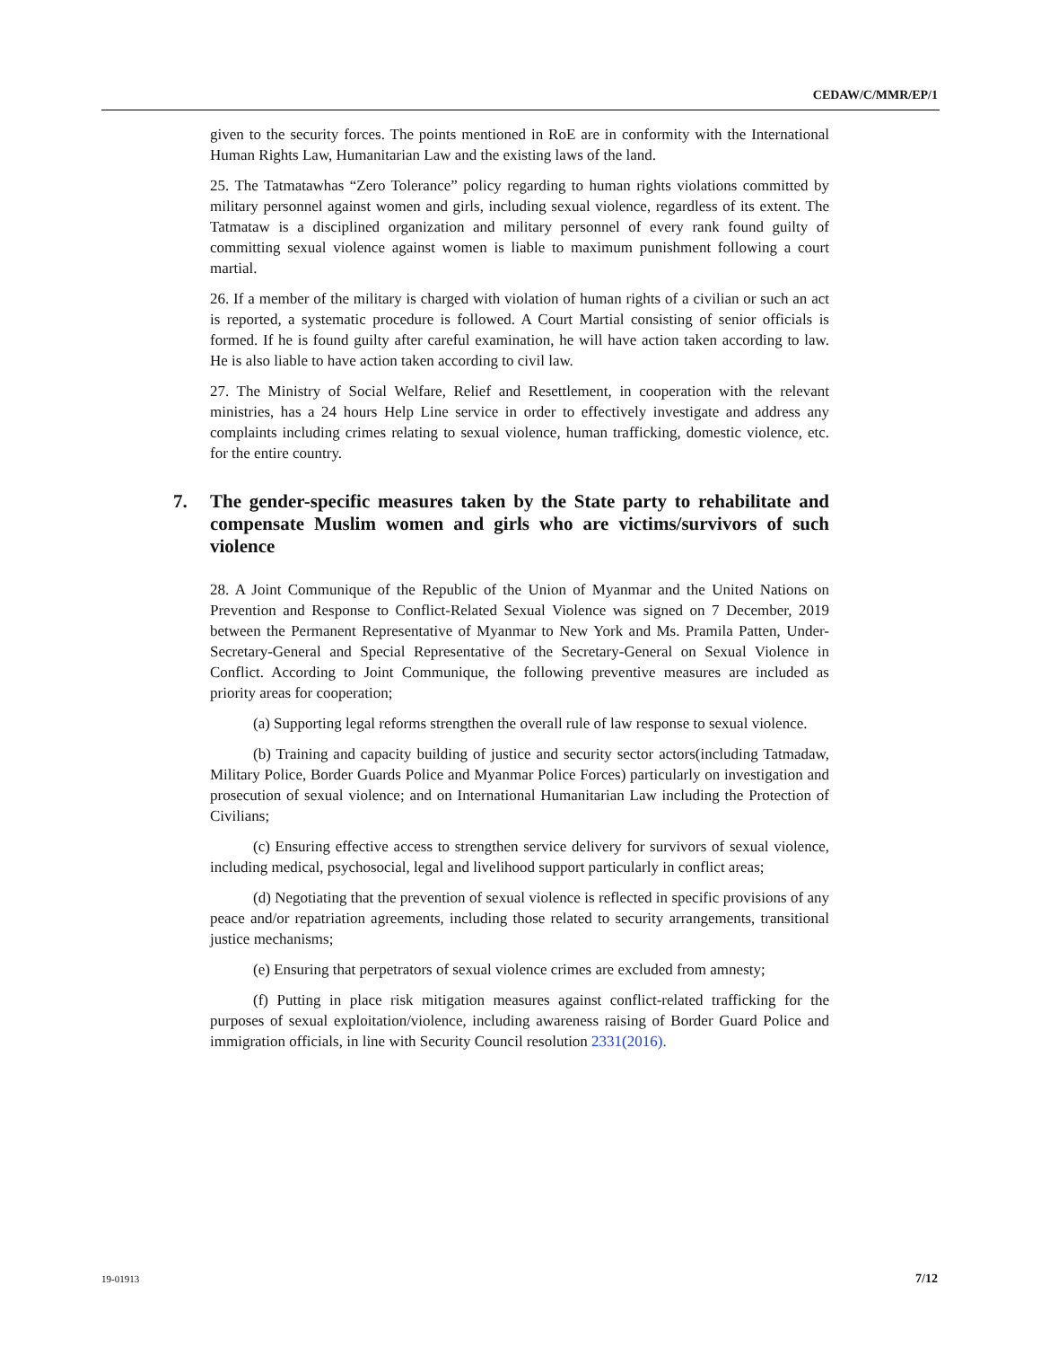CEDAW/C/MMR/EP/1
given to the security forces. The points mentioned in RoE are in conformity with the International Human Rights Law, Humanitarian Law and the existing laws of the land.
25. The Tatmatawhas “Zero Tolerance” policy regarding to human rights violations committed by military personnel against women and girls, including sexual violence, regardless of its extent. The Tatmataw is a disciplined organization and military personnel of every rank found guilty of committing sexual violence against women is liable to maximum punishment following a court martial.
26. If a member of the military is charged with violation of human rights of a civilian or such an act is reported, a systematic procedure is followed. A Court Martial consisting of senior officials is formed. If he is found guilty after careful examination, he will have action taken according to law. He is also liable to have action taken according to civil law.
27. The Ministry of Social Welfare, Relief and Resettlement, in cooperation with the relevant ministries, has a 24 hours Help Line service in order to effectively investigate and address any complaints including crimes relating to sexual violence, human trafficking, domestic violence, etc. for the entire country.
7. The gender-specific measures taken by the State party to rehabilitate and compensate Muslim women and girls who are victims/survivors of such violence
28. A Joint Communique of the Republic of the Union of Myanmar and the United Nations on Prevention and Response to Conflict-Related Sexual Violence was signed on 7 December, 2019 between the Permanent Representative of Myanmar to New York and Ms. Pramila Patten, Under-Secretary-General and Special Representative of the Secretary-General on Sexual Violence in Conflict. According to Joint Communique, the following preventive measures are included as priority areas for cooperation;
(a) Supporting legal reforms strengthen the overall rule of law response to sexual violence.
(b) Training and capacity building of justice and security sector actors(including Tatmadaw, Military Police, Border Guards Police and Myanmar Police Forces) particularly on investigation and prosecution of sexual violence; and on International Humanitarian Law including the Protection of Civilians;
(c) Ensuring effective access to strengthen service delivery for survivors of sexual violence, including medical, psychosocial, legal and livelihood support particularly in conflict areas;
(d) Negotiating that the prevention of sexual violence is reflected in specific provisions of any peace and/or repatriation agreements, including those related to security arrangements, transitional justice mechanisms;
(e) Ensuring that perpetrators of sexual violence crimes are excluded from amnesty;
(f) Putting in place risk mitigation measures against conflict-related trafficking for the purposes of sexual exploitation/violence, including awareness raising of Border Guard Police and immigration officials, in line with Security Council resolution 2331(2016).
19-01913 7/12